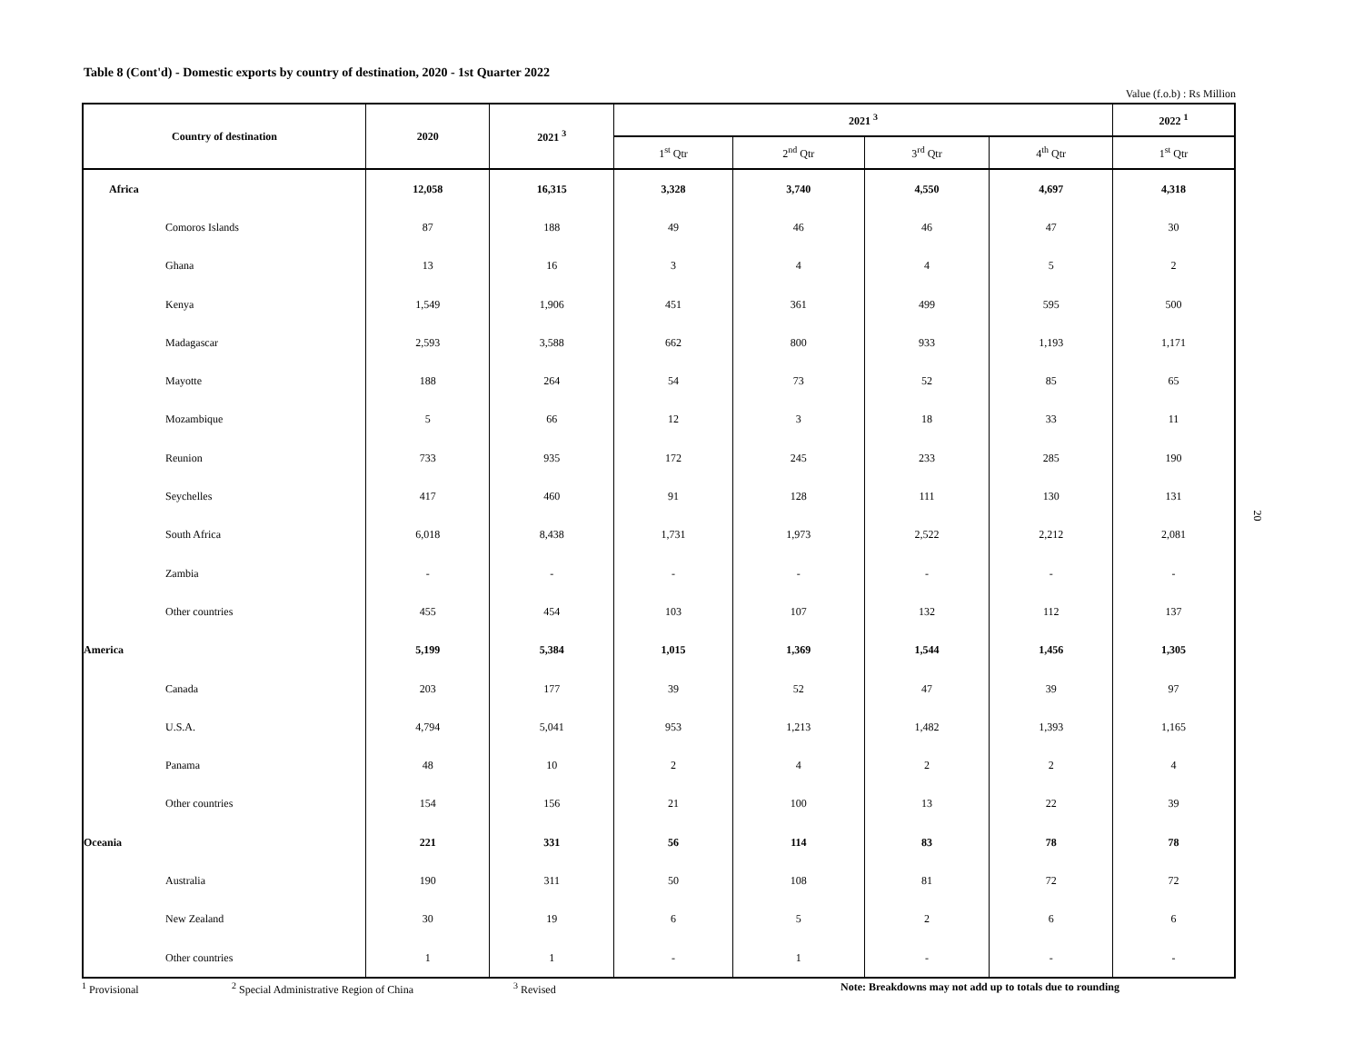Table 8 (Cont'd) - Domestic exports by country of destination, 2020 - 1st Quarter 2022
Value (f.o.b) : Rs Million
| Country of destination | 2020 | 2021 <sup>3</sup> | 2021 <sup>3</sup> | | | | 2022 <sup>1</sup> |
| --- | --- | --- | --- | --- | --- | --- | --- |
| | | | 1<sup>st</sup> Qtr | 2<sup>nd</sup> Qtr | 3<sup>rd</sup> Qtr | 4<sup>th</sup> Qtr | 1<sup>st</sup> Qtr |
| Africa | 12,058 | 16,315 | 3,328 | 3,740 | 4,550 | 4,697 | 4,318 |
| Comoros Islands | 87 | 188 | 49 | 46 | 46 | 47 | 30 |
| Ghana | 13 | 16 | 3 | 4 | 4 | 5 | 2 |
| Kenya | 1,549 | 1,906 | 451 | 361 | 499 | 595 | 500 |
| Madagascar | 2,593 | 3,588 | 662 | 800 | 933 | 1,193 | 1,171 |
| Mayotte | 188 | 264 | 54 | 73 | 52 | 85 | 65 |
| Mozambique | 5 | 66 | 12 | 3 | 18 | 33 | 11 |
| Reunion | 733 | 935 | 172 | 245 | 233 | 285 | 190 |
| Seychelles | 417 | 460 | 91 | 128 | 111 | 130 | 131 |
| South Africa | 6,018 | 8,438 | 1,731 | 1,973 | 2,522 | 2,212 | 2,081 |
| Zambia | - | - | - | - | - | - | - |
| Other countries | 455 | 454 | 103 | 107 | 132 | 112 | 137 |
| America | 5,199 | 5,384 | 1,015 | 1,369 | 1,544 | 1,456 | 1,305 |
| Canada | 203 | 177 | 39 | 52 | 47 | 39 | 97 |
| U.S.A. | 4,794 | 5,041 | 953 | 1,213 | 1,482 | 1,393 | 1,165 |
| Panama | 48 | 10 | 2 | 4 | 2 | 2 | 4 |
| Other countries | 154 | 156 | 21 | 100 | 13 | 22 | 39 |
| Oceania | 221 | 331 | 56 | 114 | 83 | 78 | 78 |
| Australia | 190 | 311 | 50 | 108 | 81 | 72 | 72 |
| New Zealand | 30 | 19 | 6 | 5 | 2 | 6 | 6 |
| Other countries | 1 | 1 | - | 1 | - | - | - |
<sup>1</sup> Provisional <sup>2</sup> Special Administrative Region of China <sup>3</sup> Revised Note: Breakdowns may not add up to totals due to rounding
20